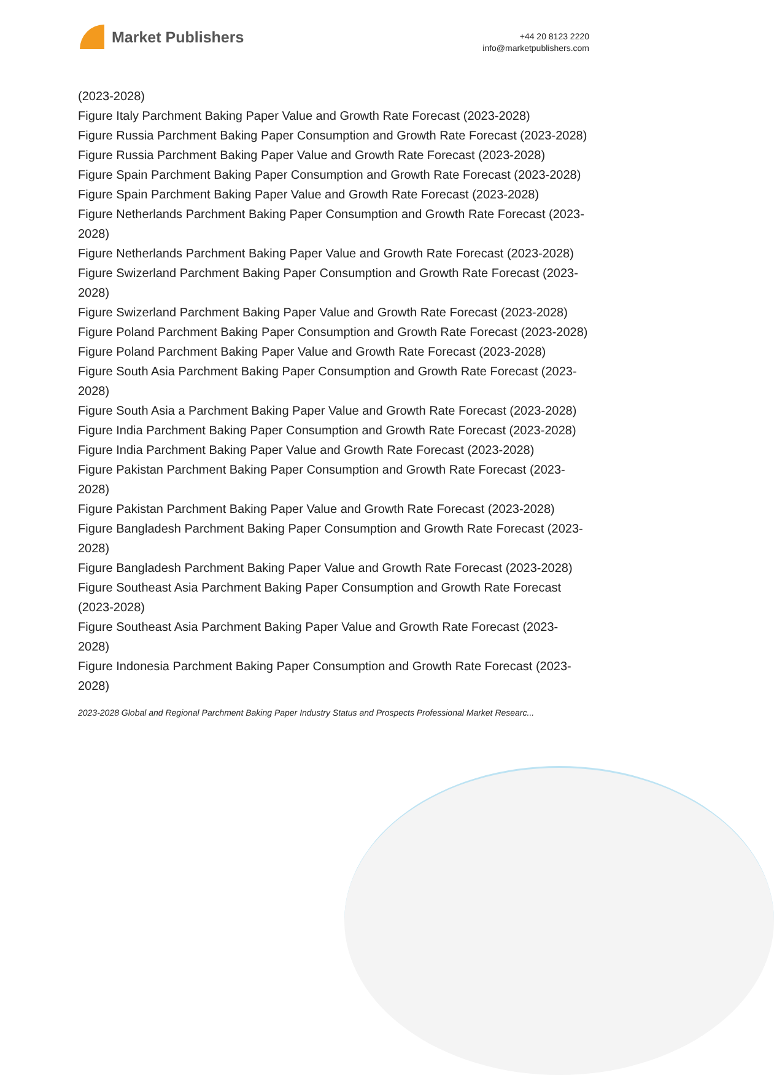Market Publishers
+44 20 8123 2220
info@marketpublishers.com
(2023-2028)
Figure Italy Parchment Baking Paper Value and Growth Rate Forecast (2023-2028)
Figure Russia Parchment Baking Paper Consumption and Growth Rate Forecast (2023-2028)
Figure Russia Parchment Baking Paper Value and Growth Rate Forecast (2023-2028)
Figure Spain Parchment Baking Paper Consumption and Growth Rate Forecast (2023-2028)
Figure Spain Parchment Baking Paper Value and Growth Rate Forecast (2023-2028)
Figure Netherlands Parchment Baking Paper Consumption and Growth Rate Forecast (2023-2028)
Figure Netherlands Parchment Baking Paper Value and Growth Rate Forecast (2023-2028)
Figure Swizerland Parchment Baking Paper Consumption and Growth Rate Forecast (2023-2028)
Figure Swizerland Parchment Baking Paper Value and Growth Rate Forecast (2023-2028)
Figure Poland Parchment Baking Paper Consumption and Growth Rate Forecast (2023-2028)
Figure Poland Parchment Baking Paper Value and Growth Rate Forecast (2023-2028)
Figure South Asia Parchment Baking Paper Consumption and Growth Rate Forecast (2023-2028)
Figure South Asia a Parchment Baking Paper Value and Growth Rate Forecast (2023-2028)
Figure India Parchment Baking Paper Consumption and Growth Rate Forecast (2023-2028)
Figure India Parchment Baking Paper Value and Growth Rate Forecast (2023-2028)
Figure Pakistan Parchment Baking Paper Consumption and Growth Rate Forecast (2023-2028)
Figure Pakistan Parchment Baking Paper Value and Growth Rate Forecast (2023-2028)
Figure Bangladesh Parchment Baking Paper Consumption and Growth Rate Forecast (2023-2028)
Figure Bangladesh Parchment Baking Paper Value and Growth Rate Forecast (2023-2028)
Figure Southeast Asia Parchment Baking Paper Consumption and Growth Rate Forecast (2023-2028)
Figure Southeast Asia Parchment Baking Paper Value and Growth Rate Forecast (2023-2028)
Figure Indonesia Parchment Baking Paper Consumption and Growth Rate Forecast (2023-2028)
2023-2028 Global and Regional Parchment Baking Paper Industry Status and Prospects Professional Market Researc...